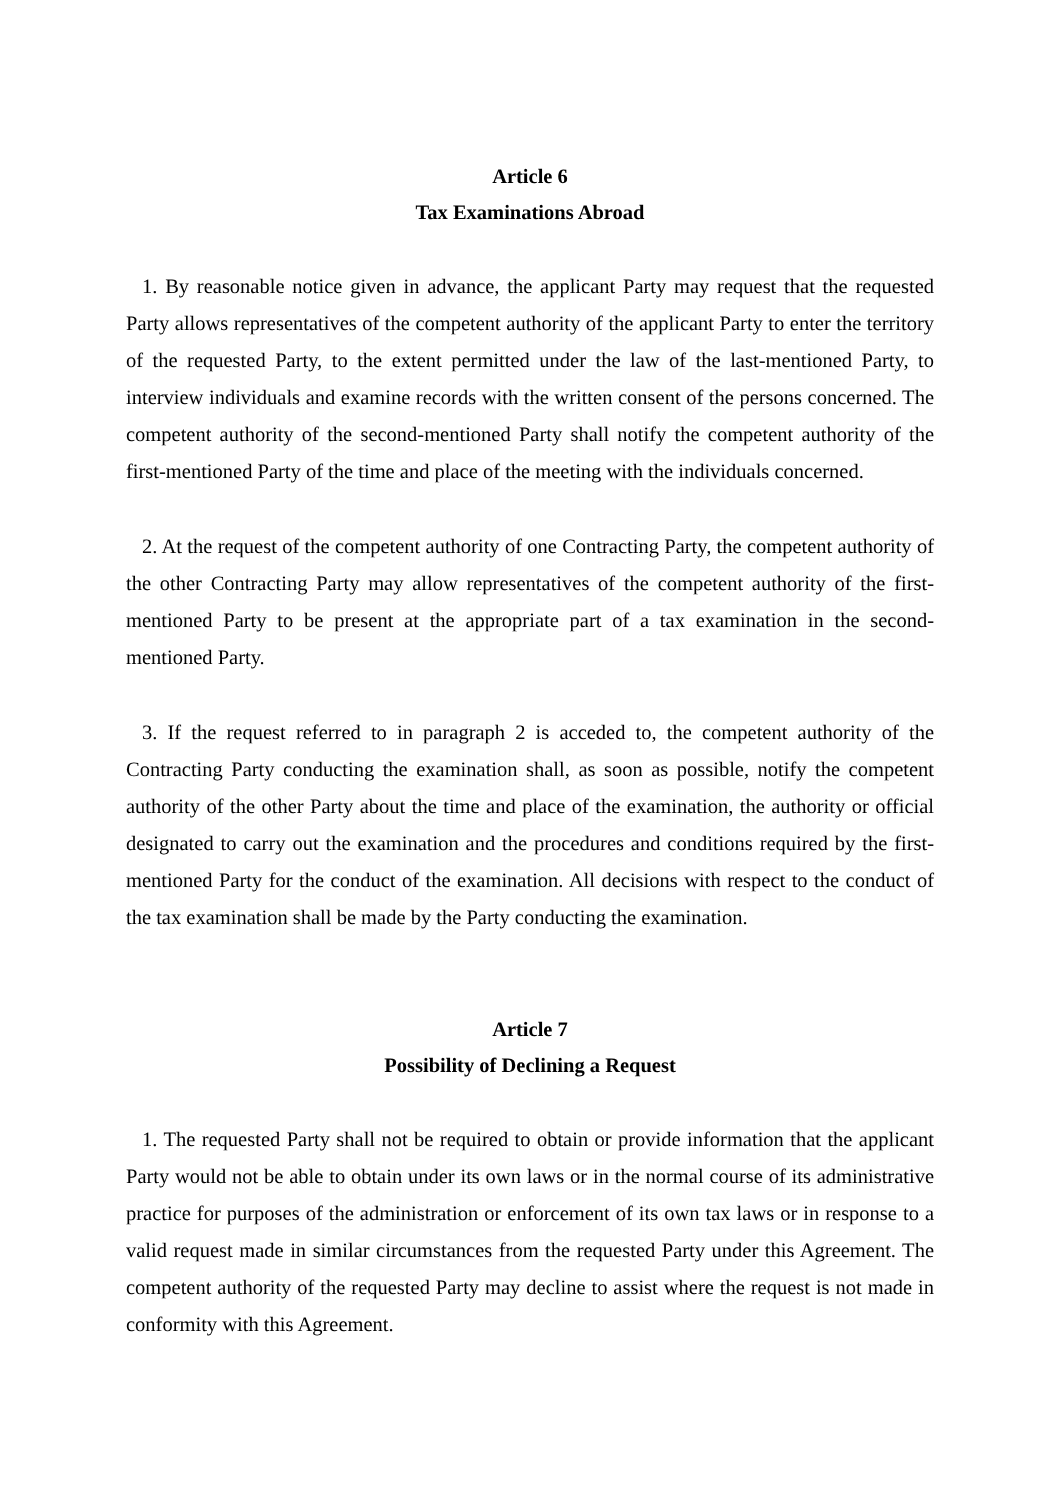Article 6
Tax Examinations Abroad
1. By reasonable notice given in advance, the applicant Party may request that the requested Party allows representatives of the competent authority of the applicant Party to enter the territory of the requested Party, to the extent permitted under the law of the last-mentioned Party, to interview individuals and examine records with the written consent of the persons concerned. The competent authority of the second-mentioned Party shall notify the competent authority of the first-mentioned Party of the time and place of the meeting with the individuals concerned.
2. At the request of the competent authority of one Contracting Party, the competent authority of the other Contracting Party may allow representatives of the competent authority of the first-mentioned Party to be present at the appropriate part of a tax examination in the second-mentioned Party.
3. If the request referred to in paragraph 2 is acceded to, the competent authority of the Contracting Party conducting the examination shall, as soon as possible, notify the competent authority of the other Party about the time and place of the examination, the authority or official designated to carry out the examination and the procedures and conditions required by the first-mentioned Party for the conduct of the examination. All decisions with respect to the conduct of the tax examination shall be made by the Party conducting the examination.
Article 7
Possibility of Declining a Request
1. The requested Party shall not be required to obtain or provide information that the applicant Party would not be able to obtain under its own laws or in the normal course of its administrative practice for purposes of the administration or enforcement of its own tax laws or in response to a valid request made in similar circumstances from the requested Party under this Agreement. The competent authority of the requested Party may decline to assist where the request is not made in conformity with this Agreement.